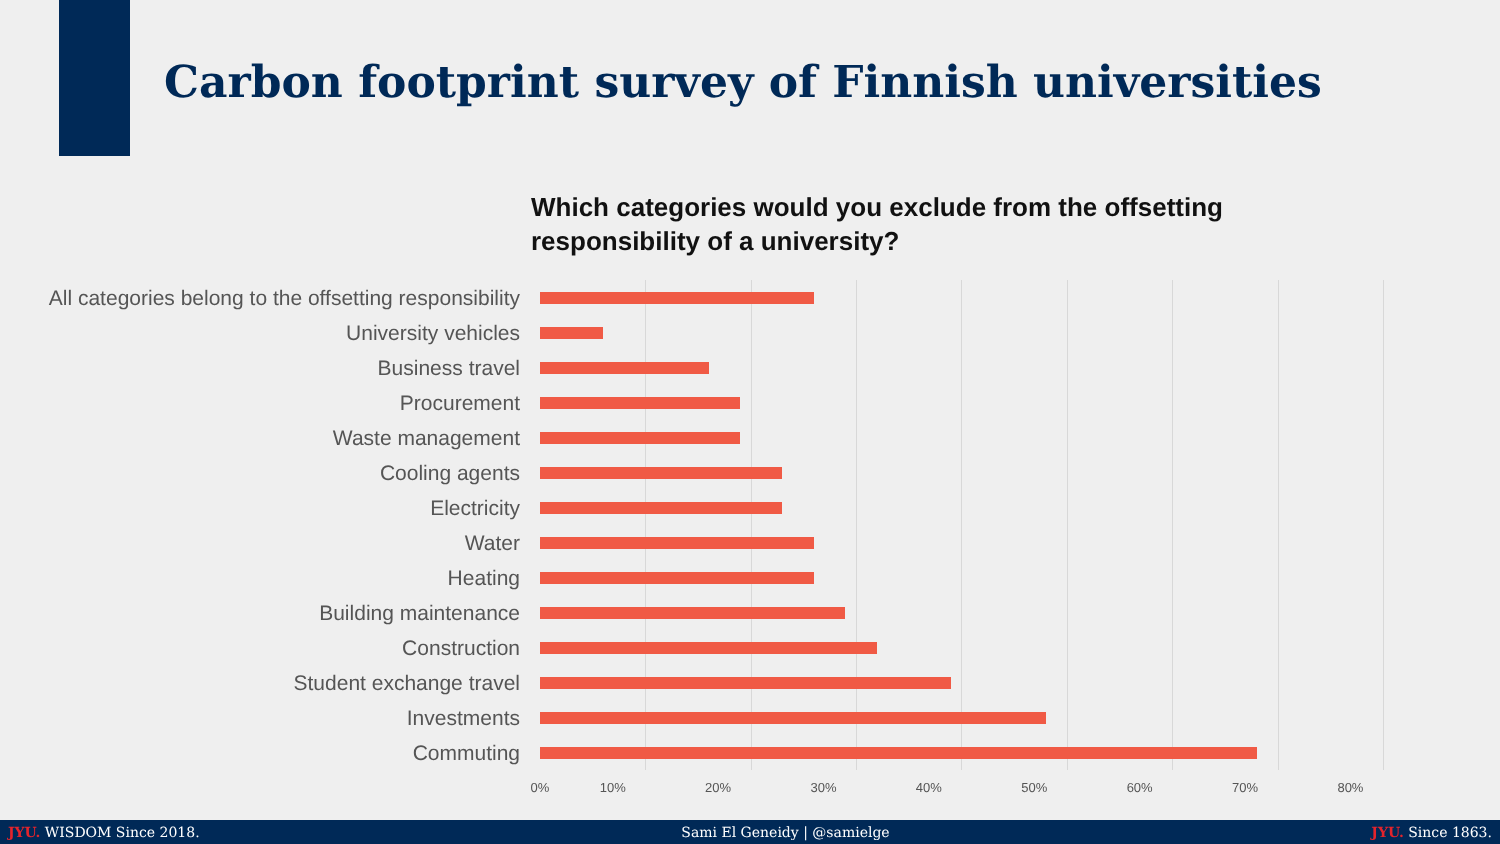Carbon footprint survey of Finnish universities
Which categories would you exclude from the offsetting responsibility of a university?
All categories belong to the offsetting responsibility
University vehicles
Business travel
Procurement
Waste management
Cooling agents
Electricity
Water
Heating
Building maintenance
Construction
Student exchange travel
Investments
Commuting
0% 10% 20% 30% 40% 50% 60% 70% 80%
JYU. WISDOM Since 2018. Sami El Geneidy | @samielge JYU. Since 1863.